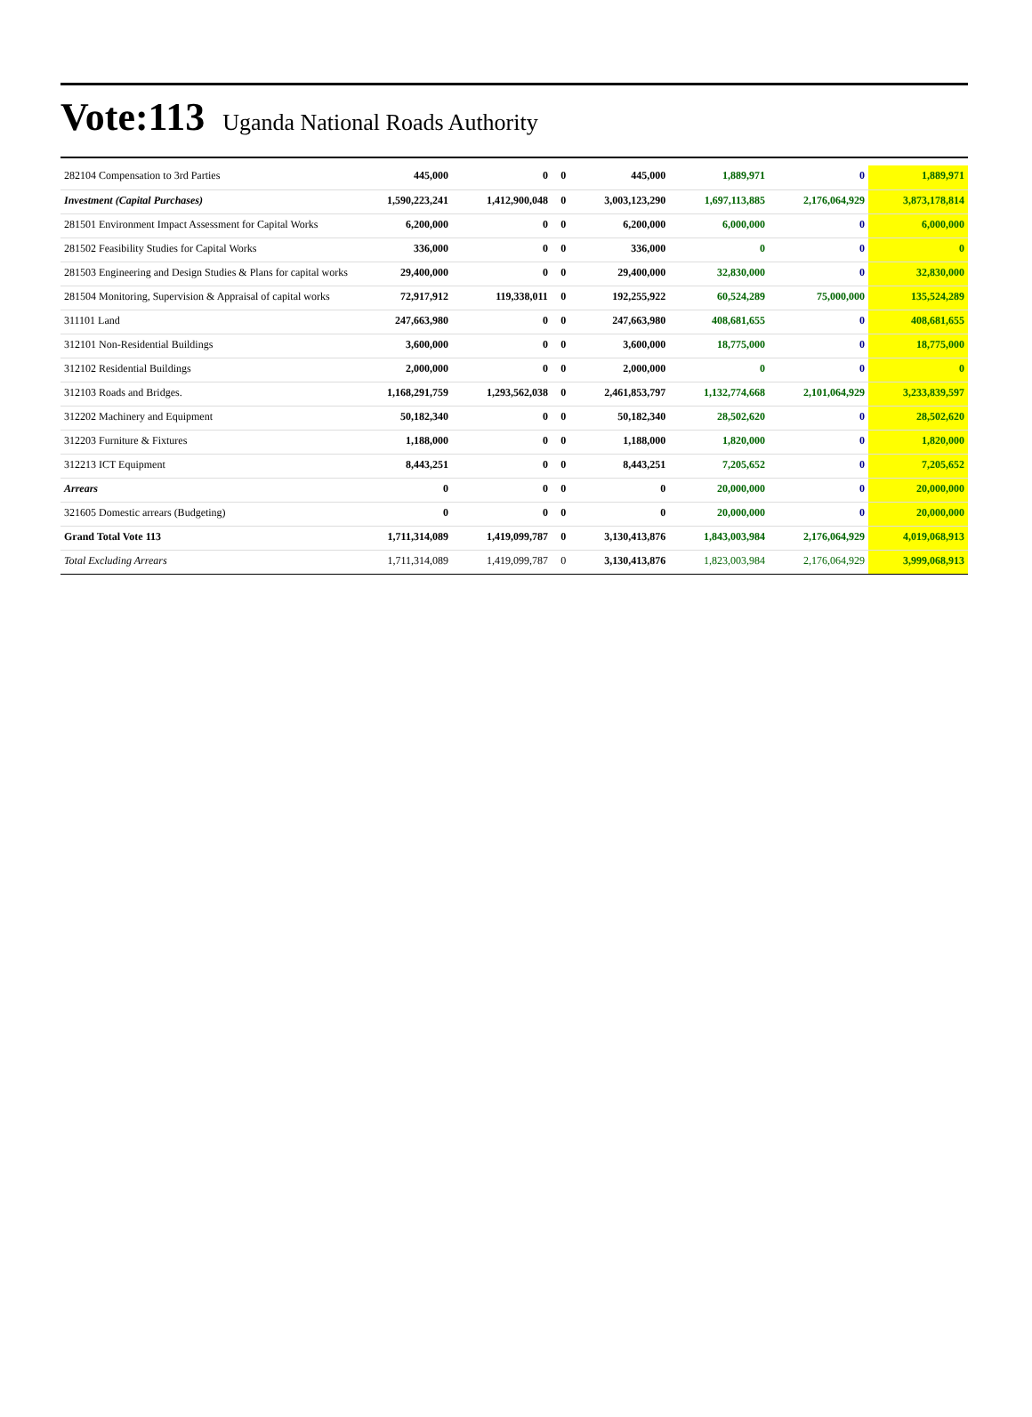Vote:113 Uganda National Roads Authority
| 282104 Compensation to 3rd Parties | 445,000 | 0 | 0 | 445,000 | 1,889,971 | 0 | 1,889,971 |
| Investment (Capital Purchases) | 1,590,223,241 | 1,412,900,048 | 0 | 3,003,123,290 | 1,697,113,885 | 2,176,064,929 | 3,873,178,814 |
| 281501 Environment Impact Assessment for Capital Works | 6,200,000 | 0 | 0 | 6,200,000 | 6,000,000 | 0 | 6,000,000 |
| 281502 Feasibility Studies for Capital Works | 336,000 | 0 | 0 | 336,000 | 0 | 0 | 0 |
| 281503 Engineering and Design Studies & Plans for capital works | 29,400,000 | 0 | 0 | 29,400,000 | 32,830,000 | 0 | 32,830,000 |
| 281504 Monitoring, Supervision & Appraisal of capital works | 72,917,912 | 119,338,011 | 0 | 192,255,922 | 60,524,289 | 75,000,000 | 135,524,289 |
| 311101 Land | 247,663,980 | 0 | 0 | 247,663,980 | 408,681,655 | 0 | 408,681,655 |
| 312101 Non-Residential Buildings | 3,600,000 | 0 | 0 | 3,600,000 | 18,775,000 | 0 | 18,775,000 |
| 312102 Residential Buildings | 2,000,000 | 0 | 0 | 2,000,000 | 0 | 0 | 0 |
| 312103 Roads and Bridges. | 1,168,291,759 | 1,293,562,038 | 0 | 2,461,853,797 | 1,132,774,668 | 2,101,064,929 | 3,233,839,597 |
| 312202 Machinery and Equipment | 50,182,340 | 0 | 0 | 50,182,340 | 28,502,620 | 0 | 28,502,620 |
| 312203 Furniture & Fixtures | 1,188,000 | 0 | 0 | 1,188,000 | 1,820,000 | 0 | 1,820,000 |
| 312213 ICT Equipment | 8,443,251 | 0 | 0 | 8,443,251 | 7,205,652 | 0 | 7,205,652 |
| Arrears | 0 | 0 | 0 | 0 | 20,000,000 | 0 | 20,000,000 |
| 321605 Domestic arrears (Budgeting) | 0 | 0 | 0 | 0 | 20,000,000 | 0 | 20,000,000 |
| Grand Total Vote 113 | 1,711,314,089 | 1,419,099,787 | 0 | 3,130,413,876 | 1,843,003,984 | 2,176,064,929 | 4,019,068,913 |
| Total Excluding Arrears | 1,711,314,089 | 1,419,099,787 | 0 | 3,130,413,876 | 1,823,003,984 | 2,176,064,929 | 3,999,068,913 |